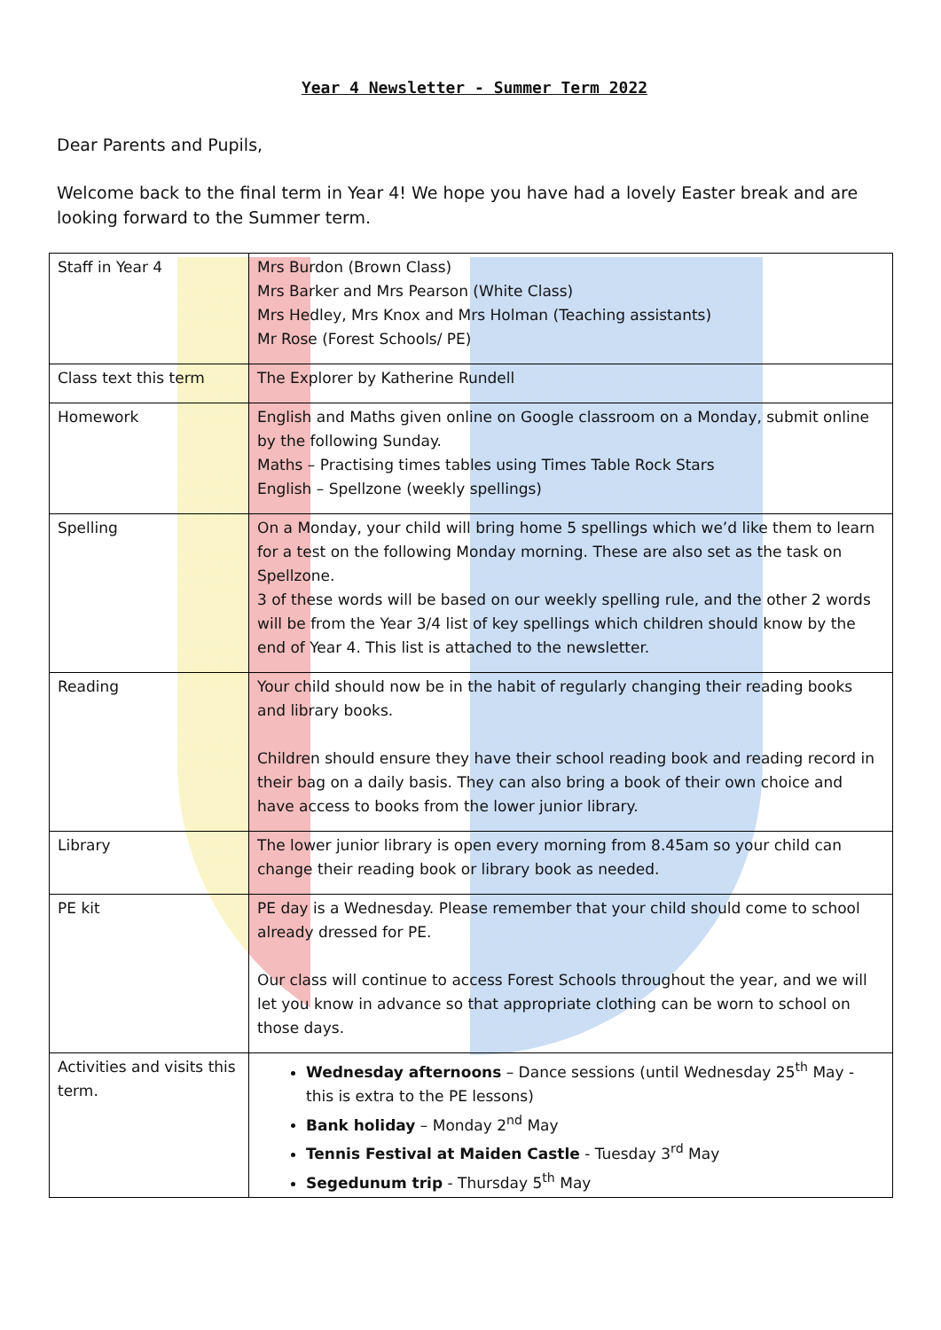Year 4 Newsletter - Summer Term 2022
Dear Parents and Pupils,
Welcome back to the final term in Year 4! We hope you have had a lovely Easter break and are looking forward to the Summer term.
| Staff in Year 4 | Mrs Burdon (Brown Class) Mrs Barker and Mrs Pearson (White Class) Mrs Hedley, Mrs Knox and Mrs Holman (Teaching assistants) Mr Rose (Forest Schools/ PE) |
| Class text this term | The Explorer by Katherine Rundell |
| Homework | English and Maths given online on Google classroom on a Monday, submit online by the following Sunday. Maths – Practising times tables using Times Table Rock Stars English – Spellzone (weekly spellings) |
| Spelling | On a Monday, your child will bring home 5 spellings which we’d like them to learn for a test on the following Monday morning. These are also set as the task on Spellzone. 3 of these words will be based on our weekly spelling rule, and the other 2 words will be from the Year 3/4 list of key spellings which children should know by the end of Year 4. This list is attached to the newsletter. |
| Reading | Your child should now be in the habit of regularly changing their reading books and library books. Children should ensure they have their school reading book and reading record in their bag on a daily basis. They can also bring a book of their own choice and have access to books from the lower junior library. |
| Library | The lower junior library is open every morning from 8.45am so your child can change their reading book or library book as needed. |
| PE kit | PE day is a Wednesday. Please remember that your child should come to school already dressed for PE. Our class will continue to access Forest Schools throughout the year, and we will let you know in advance so that appropriate clothing can be worn to school on those days. |
| Activities and visits this term. | Wednesday afternoons – Dance sessions (until Wednesday 25<sup>th</sup> May - this is extra to the PE lessons) Bank holiday – Monday 2<sup>nd</sup> May Tennis Festival at Maiden Castle - Tuesday 3<sup>rd</sup> May Segedunum trip - Thursday 5<sup>th</sup> May |